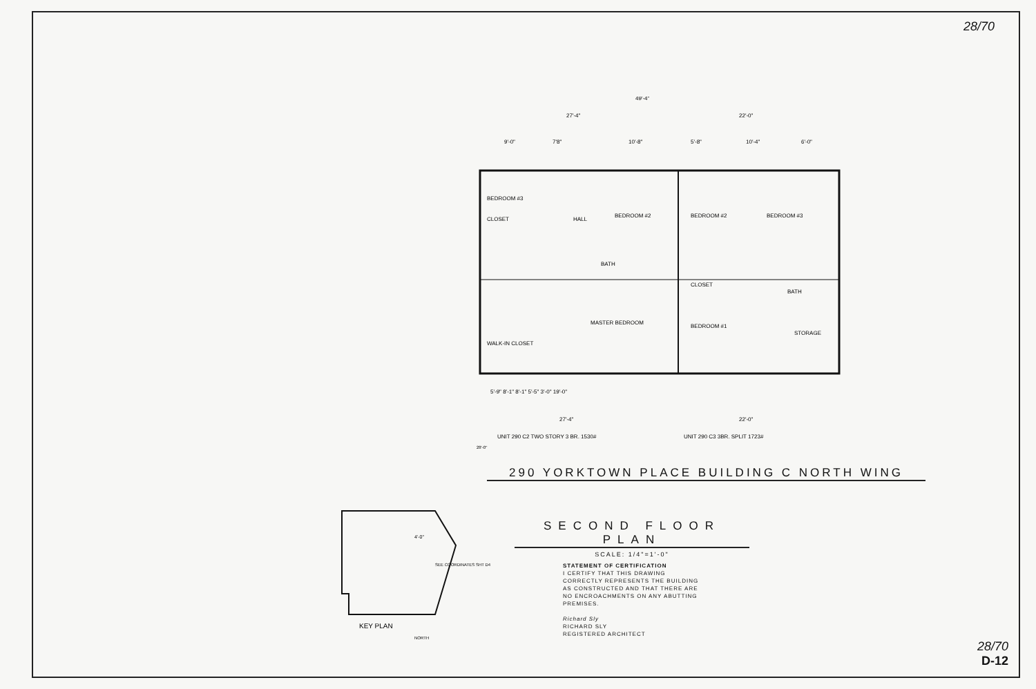28/70
49'-4"
27'-4"
22'-0"
9'-0"
7'8"
10'-8"
5'-8"
10'-4"
6'-0"
BEDROOM #3
HALL
BEDROOM #2
BEDROOM #2
BEDROOM #3
BATH
BATH
CLOSET
CLOSET
MASTER BEDROOM
BEDROOM #1
WALK-IN CLOSET
STORAGE
28'-0"
5'-9" 8'-1" 8'-1" 5'-5" 3'-0" 19'-0"
27'-4"
22'-0"
UNIT 290 C2 TWO STORY 3 BR. 1530#
UNIT 290 C3 3BR. SPLIT 1723#
290 YORKTOWN PLACE BUILDING C NORTH WING
4'-0"
SEE COORDINATES SHT D4
KEY PLAN
NORTH
SECOND FLOOR PLAN
SCALE: 1/4"=1'-0"
STATEMENT OF CERTIFICATION
I CERTIFY THAT THIS DRAWING CORRECTLY REPRESENTS THE BUILDING AS CONSTRUCTED AND THAT THERE ARE NO ENCROACHMENTS ON ANY ABUTTING PREMISES.
Richard Sly
RICHARD SLY
REGISTERED ARCHITECT
28/70
D-12